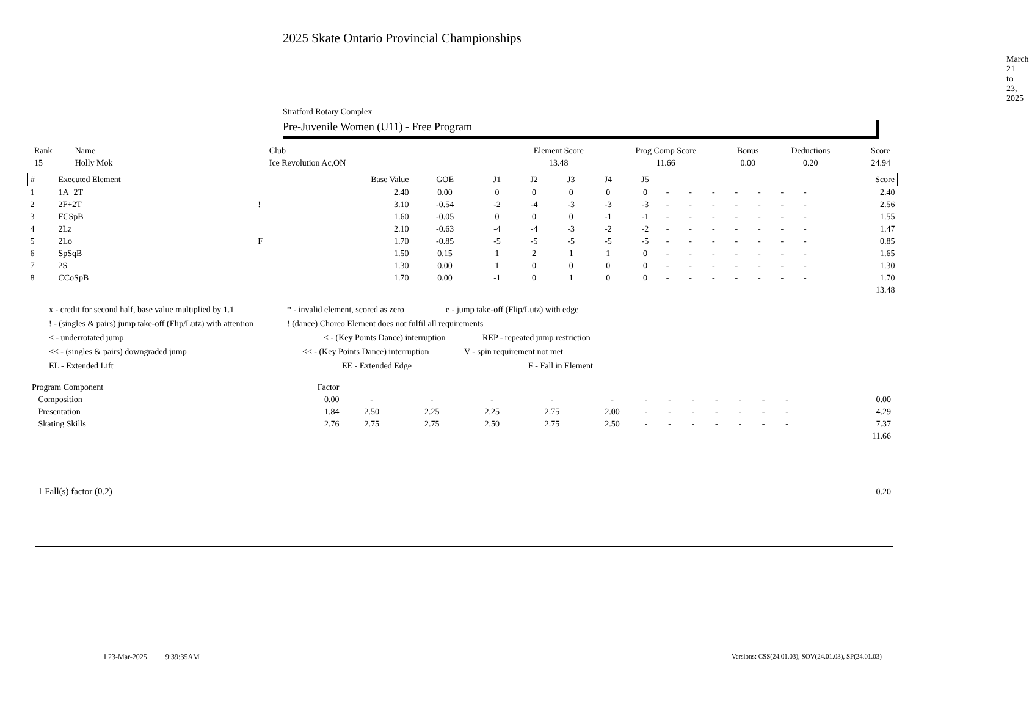2025 Skate Ontario Provincial Championships
March 21 to 23, 2025
Stratford Rotary Complex
Pre-Juvenile Women (U11) - Free Program
| Rank | Name | Club | Element Score | Prog Comp Score | Bonus | Deductions | Score |
| 15 | Holly Mok | Ice Revolution Ac,ON | 13.48 | 11.66 | 0.00 | 0.20 | 24.94 |
| # | Executed Element | | Base Value | GOE | J1 | J2 | J3 | J4 | J5 | | | | | | | | Score |
| --- | --- | --- | --- | --- | --- | --- | --- | --- | --- | --- | --- | --- | --- | --- | --- | --- | --- |
| 1 | 1A+2T | | 2.40 | 0.00 | 0 | 0 | 0 | 0 | 0 | - | - | - | - | - | - | - | 2.40 |
| 2 | 2F+2T | ! | 3.10 | -0.54 | -2 | -4 | -3 | -3 | -3 | - | - | - | - | - | - | - | 2.56 |
| 3 | FCSpB | | 1.60 | -0.05 | 0 | 0 | 0 | -1 | -1 | - | - | - | - | - | - | - | 1.55 |
| 4 | 2Lz | | 2.10 | -0.63 | -4 | -4 | -3 | -2 | -2 | - | - | - | - | - | - | - | 1.47 |
| 5 | 2Lo | F | 1.70 | -0.85 | -5 | -5 | -5 | -5 | -5 | - | - | - | - | - | - | - | 0.85 |
| 6 | SpSqB | | 1.50 | 0.15 | 1 | 2 | 1 | 1 | 0 | - | - | - | - | - | - | - | 1.65 |
| 7 | 2S | | 1.30 | 0.00 | 1 | 0 | 0 | 0 | 0 | - | - | - | - | - | - | - | 1.30 |
| 8 | CCoSpB | | 1.70 | 0.00 | -1 | 0 | 1 | 0 | 0 | - | - | - | - | - | - | - | 1.70 |
| | | | | | | | | | | | | | | | | | 13.48 |
x - credit for second half, base value multiplied by 1.1 * - invalid element, scored as zero e - jump take-off (Flip/Lutz) with edge
! - (singles & pairs) jump take-off (Flip/Lutz) with attention! (dance) Choreo Element does not fulfil all requirements
< - underrotated jump < - (Key Points Dance) interruption REP - repeated jump restriction
<< - (singles & pairs) downgraded jump << - (Key Points Dance) interruption V - spin requirement not met
EL - Extended Lift EE - Extended Edge F - Fall in Element
| Program Component | Factor | | | | | | | | | | | | | | |
| Composition | 0.00 | - | - | - | - | - | - | - | - | - | - | - | - | | 0.00 |
| Presentation | 1.84 | 2.50 | 2.25 | 2.25 | 2.75 | 2.00 | - | - | - | - | - | - | - | | 4.29 |
| Skating Skills | 2.76 | 2.75 | 2.75 | 2.50 | 2.75 | 2.50 | - | - | - | - | - | - | - | | 7.37 |
| | | | | | | | | | | | | | | | 11.66 |
| 1 Fall(s) factor (0.2) | 0.20 |
I 23-Mar-2025 9:39:35AM
Versions: CSS(24.01.03), SOV(24.01.03), SP(24.01.03)